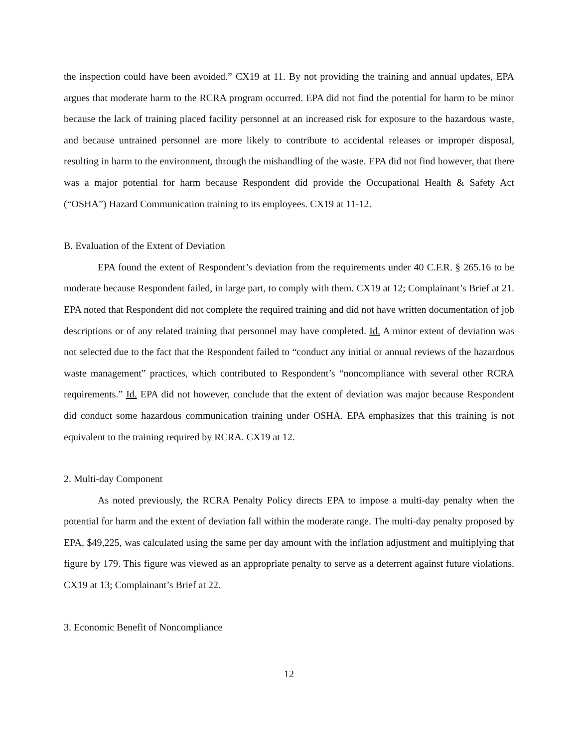the inspection could have been avoided.” CX19 at 11. By not providing the training and annual updates, EPA argues that moderate harm to the RCRA program occurred. EPA did not find the potential for harm to be minor because the lack of training placed facility personnel at an increased risk for exposure to the hazardous waste, and because untrained personnel are more likely to contribute to accidental releases or improper disposal, resulting in harm to the environment, through the mishandling of the waste. EPA did not find however, that there was a major potential for harm because Respondent did provide the Occupational Health & Safety Act (“OSHA”) Hazard Communication training to its employees. CX19 at 11-12.
B. Evaluation of the Extent of Deviation
EPA found the extent of Respondent’s deviation from the requirements under 40 C.F.R. § 265.16 to be moderate because Respondent failed, in large part, to comply with them. CX19 at 12; Complainant’s Brief at 21. EPA noted that Respondent did not complete the required training and did not have written documentation of job descriptions or of any related training that personnel may have completed. Id. A minor extent of deviation was not selected due to the fact that the Respondent failed to “conduct any initial or annual reviews of the hazardous waste management” practices, which contributed to Respondent’s “noncompliance with several other RCRA requirements.” Id. EPA did not however, conclude that the extent of deviation was major because Respondent did conduct some hazardous communication training under OSHA. EPA emphasizes that this training is not equivalent to the training required by RCRA. CX19 at 12.
2. Multi-day Component
As noted previously, the RCRA Penalty Policy directs EPA to impose a multi-day penalty when the potential for harm and the extent of deviation fall within the moderate range. The multi-day penalty proposed by EPA, $49,225, was calculated using the same per day amount with the inflation adjustment and multiplying that figure by 179. This figure was viewed as an appropriate penalty to serve as a deterrent against future violations. CX19 at 13; Complainant’s Brief at 22.
3. Economic Benefit of Noncompliance
12